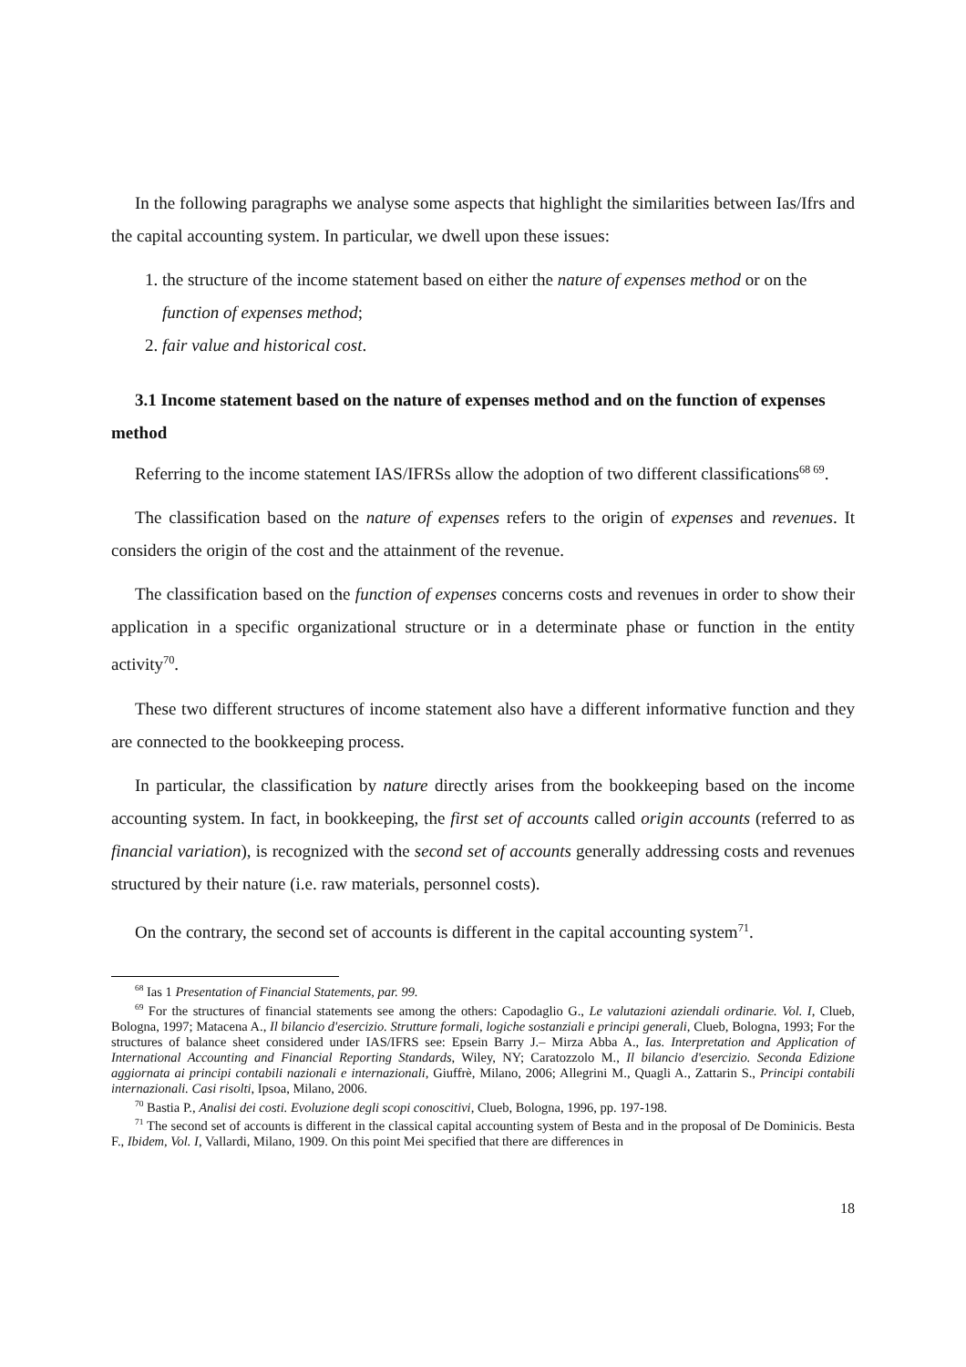In the following paragraphs we analyse some aspects that highlight the similarities between Ias/Ifrs and the capital accounting system. In particular, we dwell upon these issues:
1. the structure of the income statement based on either the nature of expenses method or on the function of expenses method;
2. fair value and historical cost.
3.1 Income statement based on the nature of expenses method and on the function of expenses method
Referring to the income statement IAS/IFRSs allow the adoption of two different classifications<sup>68 69</sup>.
The classification based on the nature of expenses refers to the origin of expenses and revenues. It considers the origin of the cost and the attainment of the revenue.
The classification based on the function of expenses concerns costs and revenues in order to show their application in a specific organizational structure or in a determinate phase or function in the entity activity<sup>70</sup>.
These two different structures of income statement also have a different informative function and they are connected to the bookkeeping process.
In particular, the classification by nature directly arises from the bookkeeping based on the income accounting system. In fact, in bookkeeping, the first set of accounts called origin accounts (referred to as financial variation), is recognized with the second set of accounts generally addressing costs and revenues structured by their nature (i.e. raw materials, personnel costs).
On the contrary, the second set of accounts is different in the capital accounting system<sup>71</sup>.
<sup>68</sup> Ias 1 Presentation of Financial Statements, par. 99.
<sup>69</sup> For the structures of financial statements see among the others: Capodaglio G., Le valutazioni aziendali ordinarie. Vol. I, Clueb, Bologna, 1997; Matacena A., Il bilancio d'esercizio. Strutture formali, logiche sostanziali e principi generali, Clueb, Bologna, 1993; For the structures of balance sheet considered under IAS/IFRS see: Epsein Barry J.– Mirza Abba A., Ias. Interpretation and Application of International Accounting and Financial Reporting Standards, Wiley, NY; Caratozzolo M., Il bilancio d'esercizio. Seconda Edizione aggiornata ai principi contabili nazionali e internazionali, Giuffrè, Milano, 2006; Allegrini M., Quagli A., Zattarin S., Principi contabili internazionali. Casi risolti, Ipsoa, Milano, 2006.
<sup>70</sup> Bastia P., Analisi dei costi. Evoluzione degli scopi conoscitivi, Clueb, Bologna, 1996, pp. 197-198.
<sup>71</sup> The second set of accounts is different in the classical capital accounting system of Besta and in the proposal of De Dominicis. Besta F., Ibidem, Vol. I, Vallardi, Milano, 1909. On this point Mei specified that there are differences in
18